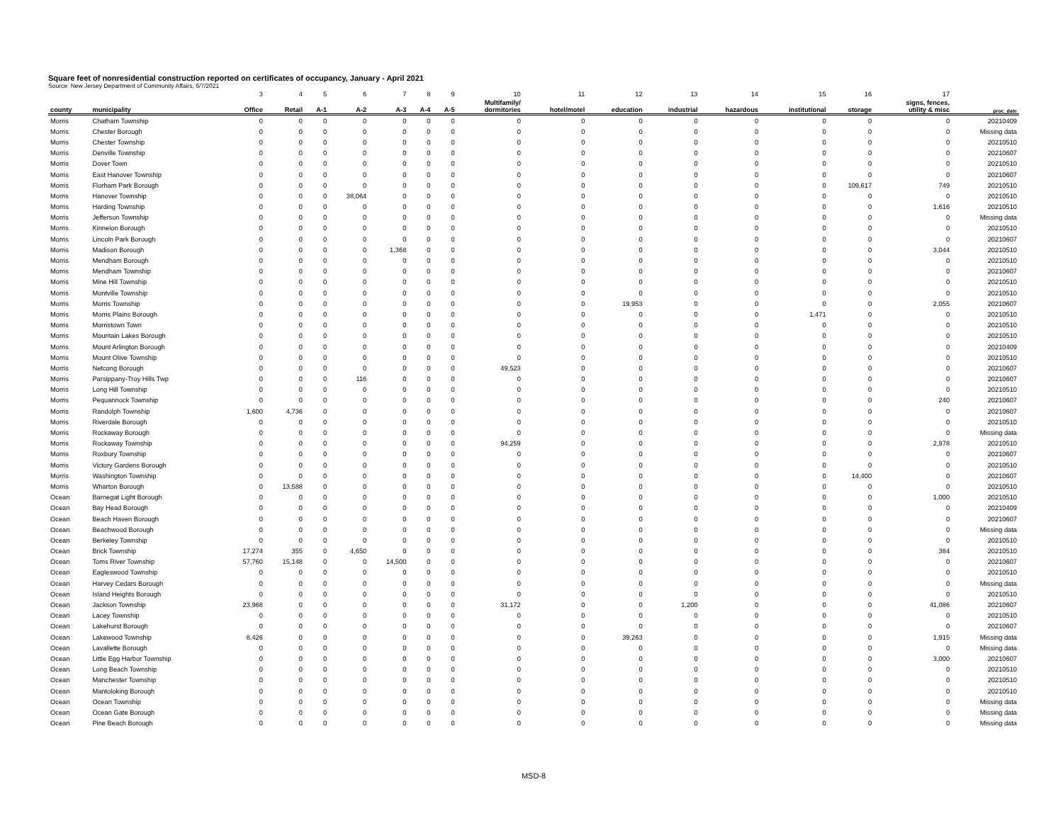Square feet of nonresidential construction reported on certificates of occupancy, January - April 2021
Source: New Jersey Department of Community Affairs, 6/7/2021
| | | 3 | 4 | 5 | 6 | 7 | 8 | 9 | 10 | 11 | 12 | 13 | 14 | 15 | 16 | 17 | |
| county | municipality | Office | Retail | A-1 | A-2 | A-3 | A-4 | A-5 | Multifamily/ dormitories | hotel/motel | education | industrial | hazardous | institutional | storage | signs, fences, utility & misc | proc_date |
| Morris | Chatham Township | 0 | 0 | 0 | 0 | 0 | 0 | 0 | 0 | 0 | 0 | 0 | 0 | 0 | 0 | 0 | 20210409 |
| Morris | Chester Borough | 0 | 0 | 0 | 0 | 0 | 0 | 0 | 0 | 0 | 0 | 0 | 0 | 0 | 0 | 0 | Missing data |
| Morris | Chester Township | 0 | 0 | 0 | 0 | 0 | 0 | 0 | 0 | 0 | 0 | 0 | 0 | 0 | 0 | 0 | 20210510 |
| Morris | Denville Township | 0 | 0 | 0 | 0 | 0 | 0 | 0 | 0 | 0 | 0 | 0 | 0 | 0 | 0 | 0 | 20210607 |
| Morris | Dover Town | 0 | 0 | 0 | 0 | 0 | 0 | 0 | 0 | 0 | 0 | 0 | 0 | 0 | 0 | 0 | 20210510 |
| Morris | East Hanover Township | 0 | 0 | 0 | 0 | 0 | 0 | 0 | 0 | 0 | 0 | 0 | 0 | 0 | 0 | 0 | 20210607 |
| Morris | Florham Park Borough | 0 | 0 | 0 | 0 | 0 | 0 | 0 | 0 | 0 | 0 | 0 | 0 | 0 | 109,617 | 749 | 20210510 |
| Morris | Hanover Township | 0 | 0 | 0 | 38,064 | 0 | 0 | 0 | 0 | 0 | 0 | 0 | 0 | 0 | 0 | 0 | 20210510 |
| Morris | Harding Township | 0 | 0 | 0 | 0 | 0 | 0 | 0 | 0 | 0 | 0 | 0 | 0 | 0 | 0 | 1,616 | 20210510 |
| Morris | Jefferson Township | 0 | 0 | 0 | 0 | 0 | 0 | 0 | 0 | 0 | 0 | 0 | 0 | 0 | 0 | 0 | Missing data |
| Morris | Kinnelon Borough | 0 | 0 | 0 | 0 | 0 | 0 | 0 | 0 | 0 | 0 | 0 | 0 | 0 | 0 | 0 | 20210510 |
| Morris | Lincoln Park Borough | 0 | 0 | 0 | 0 | 0 | 0 | 0 | 0 | 0 | 0 | 0 | 0 | 0 | 0 | 0 | 20210607 |
| Morris | Madison Borough | 0 | 0 | 0 | 0 | 1,368 | 0 | 0 | 0 | 0 | 0 | 0 | 0 | 0 | 0 | 3,044 | 20210510 |
| Morris | Mendham Borough | 0 | 0 | 0 | 0 | 0 | 0 | 0 | 0 | 0 | 0 | 0 | 0 | 0 | 0 | 0 | 20210510 |
| Morris | Mendham Township | 0 | 0 | 0 | 0 | 0 | 0 | 0 | 0 | 0 | 0 | 0 | 0 | 0 | 0 | 0 | 20210607 |
| Morris | Mine Hill Township | 0 | 0 | 0 | 0 | 0 | 0 | 0 | 0 | 0 | 0 | 0 | 0 | 0 | 0 | 0 | 20210510 |
| Morris | Montville Township | 0 | 0 | 0 | 0 | 0 | 0 | 0 | 0 | 0 | 0 | 0 | 0 | 0 | 0 | 0 | 20210510 |
| Morris | Morris Township | 0 | 0 | 0 | 0 | 0 | 0 | 0 | 0 | 0 | 19,953 | 0 | 0 | 0 | 0 | 2,055 | 20210607 |
| Morris | Morris Plains Borough | 0 | 0 | 0 | 0 | 0 | 0 | 0 | 0 | 0 | 0 | 0 | 0 | 1,471 | 0 | 0 | 20210510 |
| Morris | Morristown Town | 0 | 0 | 0 | 0 | 0 | 0 | 0 | 0 | 0 | 0 | 0 | 0 | 0 | 0 | 0 | 20210510 |
| Morris | Mountain Lakes Borough | 0 | 0 | 0 | 0 | 0 | 0 | 0 | 0 | 0 | 0 | 0 | 0 | 0 | 0 | 0 | 20210510 |
| Morris | Mount Arlington Borough | 0 | 0 | 0 | 0 | 0 | 0 | 0 | 0 | 0 | 0 | 0 | 0 | 0 | 0 | 0 | 20210409 |
| Morris | Mount Olive Township | 0 | 0 | 0 | 0 | 0 | 0 | 0 | 0 | 0 | 0 | 0 | 0 | 0 | 0 | 0 | 20210510 |
| Morris | Netcong Borough | 0 | 0 | 0 | 0 | 0 | 0 | 0 | 49,523 | 0 | 0 | 0 | 0 | 0 | 0 | 0 | 20210607 |
| Morris | Parsippany-Troy Hills Twp | 0 | 0 | 0 | 116 | 0 | 0 | 0 | 0 | 0 | 0 | 0 | 0 | 0 | 0 | 0 | 20210607 |
| Morris | Long Hill Township | 0 | 0 | 0 | 0 | 0 | 0 | 0 | 0 | 0 | 0 | 0 | 0 | 0 | 0 | 0 | 20210510 |
| Morris | Pequannock Township | 0 | 0 | 0 | 0 | 0 | 0 | 0 | 0 | 0 | 0 | 0 | 0 | 0 | 0 | 240 | 20210607 |
| Morris | Randolph Township | 1,600 | 4,736 | 0 | 0 | 0 | 0 | 0 | 0 | 0 | 0 | 0 | 0 | 0 | 0 | 0 | 20210607 |
| Morris | Riverdale Borough | 0 | 0 | 0 | 0 | 0 | 0 | 0 | 0 | 0 | 0 | 0 | 0 | 0 | 0 | 0 | 20210510 |
| Morris | Rockaway Borough | 0 | 0 | 0 | 0 | 0 | 0 | 0 | 0 | 0 | 0 | 0 | 0 | 0 | 0 | 0 | Missing data |
| Morris | Rockaway Township | 0 | 0 | 0 | 0 | 0 | 0 | 0 | 94,259 | 0 | 0 | 0 | 0 | 0 | 0 | 2,978 | 20210510 |
| Morris | Roxbury Township | 0 | 0 | 0 | 0 | 0 | 0 | 0 | 0 | 0 | 0 | 0 | 0 | 0 | 0 | 0 | 20210607 |
| Morris | Victory Gardens Borough | 0 | 0 | 0 | 0 | 0 | 0 | 0 | 0 | 0 | 0 | 0 | 0 | 0 | 0 | 0 | 20210510 |
| Morris | Washington Township | 0 | 0 | 0 | 0 | 0 | 0 | 0 | 0 | 0 | 0 | 0 | 0 | 0 | 14,400 | 0 | 20210607 |
| Morris | Wharton Borough | 0 | 13,588 | 0 | 0 | 0 | 0 | 0 | 0 | 0 | 0 | 0 | 0 | 0 | 0 | 0 | 20210510 |
| Ocean | Barnegat Light Borough | 0 | 0 | 0 | 0 | 0 | 0 | 0 | 0 | 0 | 0 | 0 | 0 | 0 | 0 | 1,000 | 20210510 |
| Ocean | Bay Head Borough | 0 | 0 | 0 | 0 | 0 | 0 | 0 | 0 | 0 | 0 | 0 | 0 | 0 | 0 | 0 | 20210409 |
| Ocean | Beach Haven Borough | 0 | 0 | 0 | 0 | 0 | 0 | 0 | 0 | 0 | 0 | 0 | 0 | 0 | 0 | 0 | 20210607 |
| Ocean | Beachwood Borough | 0 | 0 | 0 | 0 | 0 | 0 | 0 | 0 | 0 | 0 | 0 | 0 | 0 | 0 | 0 | Missing data |
| Ocean | Berkeley Township | 0 | 0 | 0 | 0 | 0 | 0 | 0 | 0 | 0 | 0 | 0 | 0 | 0 | 0 | 0 | 20210510 |
| Ocean | Brick Township | 17,274 | 355 | 0 | 4,650 | 0 | 0 | 0 | 0 | 0 | 0 | 0 | 0 | 0 | 0 | 384 | 20210510 |
| Ocean | Toms River Township | 57,760 | 15,148 | 0 | 0 | 14,500 | 0 | 0 | 0 | 0 | 0 | 0 | 0 | 0 | 0 | 0 | 20210607 |
| Ocean | Eagleswood Township | 0 | 0 | 0 | 0 | 0 | 0 | 0 | 0 | 0 | 0 | 0 | 0 | 0 | 0 | 0 | 20210510 |
| Ocean | Harvey Cedars Borough | 0 | 0 | 0 | 0 | 0 | 0 | 0 | 0 | 0 | 0 | 0 | 0 | 0 | 0 | 0 | Missing data |
| Ocean | Island Heights Borough | 0 | 0 | 0 | 0 | 0 | 0 | 0 | 0 | 0 | 0 | 0 | 0 | 0 | 0 | 0 | 20210510 |
| Ocean | Jackson Township | 23,968 | 0 | 0 | 0 | 0 | 0 | 0 | 31,172 | 0 | 0 | 1,200 | 0 | 0 | 0 | 41,086 | 20210607 |
| Ocean | Lacey Township | 0 | 0 | 0 | 0 | 0 | 0 | 0 | 0 | 0 | 0 | 0 | 0 | 0 | 0 | 0 | 20210510 |
| Ocean | Lakehurst Borough | 0 | 0 | 0 | 0 | 0 | 0 | 0 | 0 | 0 | 0 | 0 | 0 | 0 | 0 | 0 | 20210607 |
| Ocean | Lakewood Township | 8,426 | 0 | 0 | 0 | 0 | 0 | 0 | 0 | 0 | 39,263 | 0 | 0 | 0 | 0 | 1,915 | Missing data |
| Ocean | Lavallette Borough | 0 | 0 | 0 | 0 | 0 | 0 | 0 | 0 | 0 | 0 | 0 | 0 | 0 | 0 | 0 | Missing data |
| Ocean | Little Egg Harbor Township | 0 | 0 | 0 | 0 | 0 | 0 | 0 | 0 | 0 | 0 | 0 | 0 | 0 | 0 | 3,000 | 20210607 |
| Ocean | Long Beach Township | 0 | 0 | 0 | 0 | 0 | 0 | 0 | 0 | 0 | 0 | 0 | 0 | 0 | 0 | 0 | 20210510 |
| Ocean | Manchester Township | 0 | 0 | 0 | 0 | 0 | 0 | 0 | 0 | 0 | 0 | 0 | 0 | 0 | 0 | 0 | 20210510 |
| Ocean | Mantoloking Borough | 0 | 0 | 0 | 0 | 0 | 0 | 0 | 0 | 0 | 0 | 0 | 0 | 0 | 0 | 0 | 20210510 |
| Ocean | Ocean Township | 0 | 0 | 0 | 0 | 0 | 0 | 0 | 0 | 0 | 0 | 0 | 0 | 0 | 0 | 0 | Missing data |
| Ocean | Ocean Gate Borough | 0 | 0 | 0 | 0 | 0 | 0 | 0 | 0 | 0 | 0 | 0 | 0 | 0 | 0 | 0 | Missing data |
| Ocean | Pine Beach Borough | 0 | 0 | 0 | 0 | 0 | 0 | 0 | 0 | 0 | 0 | 0 | 0 | 0 | 0 | 0 | Missing data |
MSD-8